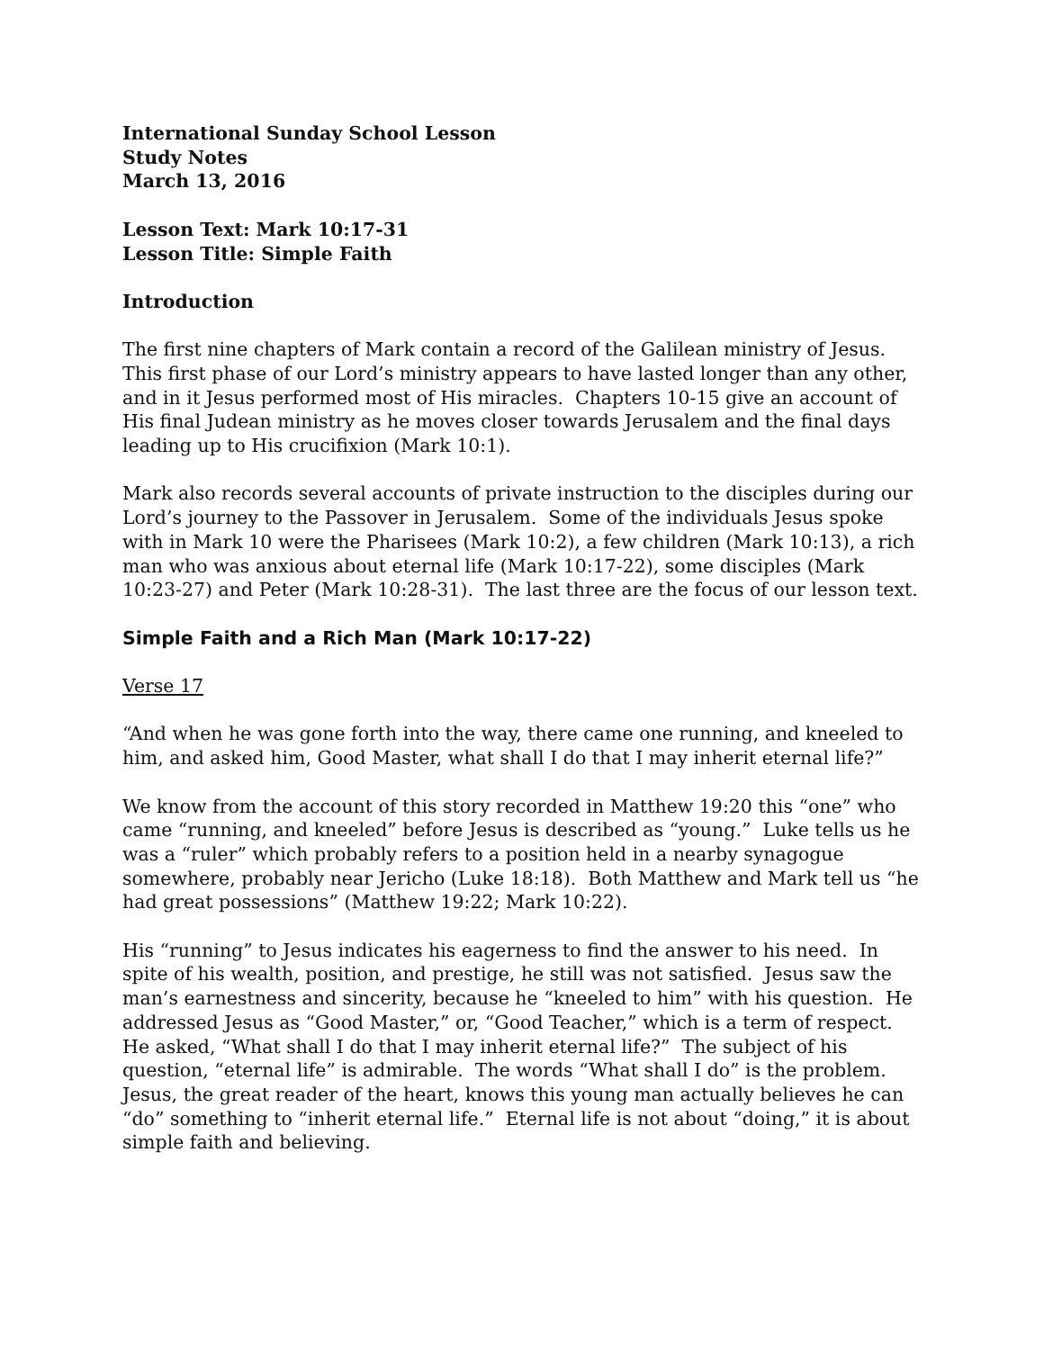International Sunday School Lesson
Study Notes
March 13, 2016
Lesson Text: Mark 10:17-31
Lesson Title: Simple Faith
Introduction
The first nine chapters of Mark contain a record of the Galilean ministry of Jesus. This first phase of our Lord’s ministry appears to have lasted longer than any other, and in it Jesus performed most of His miracles. Chapters 10-15 give an account of His final Judean ministry as he moves closer towards Jerusalem and the final days leading up to His crucifixion (Mark 10:1).
Mark also records several accounts of private instruction to the disciples during our Lord’s journey to the Passover in Jerusalem. Some of the individuals Jesus spoke with in Mark 10 were the Pharisees (Mark 10:2), a few children (Mark 10:13), a rich man who was anxious about eternal life (Mark 10:17-22), some disciples (Mark 10:23-27) and Peter (Mark 10:28-31). The last three are the focus of our lesson text.
Simple Faith and a Rich Man (Mark 10:17-22)
Verse 17
“And when he was gone forth into the way, there came one running, and kneeled to him, and asked him, Good Master, what shall I do that I may inherit eternal life?”
We know from the account of this story recorded in Matthew 19:20 this “one” who came “running, and kneeled” before Jesus is described as “young.” Luke tells us he was a “ruler” which probably refers to a position held in a nearby synagogue somewhere, probably near Jericho (Luke 18:18). Both Matthew and Mark tell us “he had great possessions” (Matthew 19:22; Mark 10:22).
His “running” to Jesus indicates his eagerness to find the answer to his need. In spite of his wealth, position, and prestige, he still was not satisfied. Jesus saw the man’s earnestness and sincerity, because he “kneeled to him” with his question. He addressed Jesus as “Good Master,” or, “Good Teacher,” which is a term of respect. He asked, “What shall I do that I may inherit eternal life?” The subject of his question, “eternal life” is admirable. The words “What shall I do” is the problem. Jesus, the great reader of the heart, knows this young man actually believes he can “do” something to “inherit eternal life.” Eternal life is not about “doing,” it is about simple faith and believing.